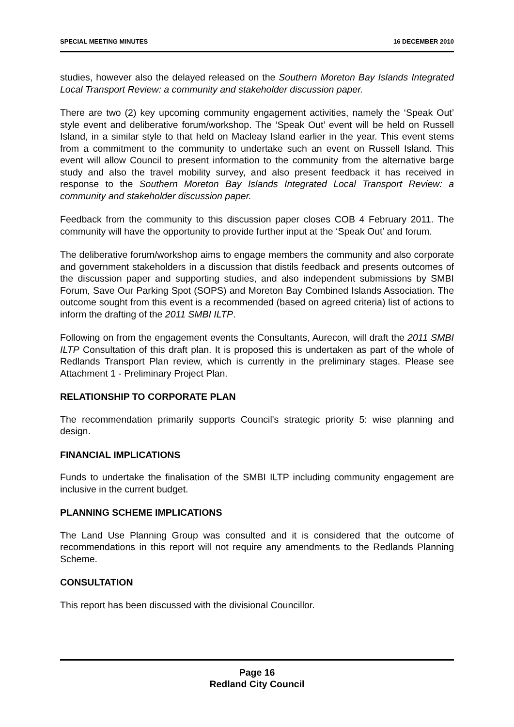SPECIAL MEETING MINUTES 16 DECEMBER 2010
studies, however also the delayed released on the Southern Moreton Bay Islands Integrated Local Transport Review: a community and stakeholder discussion paper.
There are two (2) key upcoming community engagement activities, namely the ‘Speak Out’ style event and deliberative forum/workshop. The ‘Speak Out’ event will be held on Russell Island, in a similar style to that held on Macleay Island earlier in the year. This event stems from a commitment to the community to undertake such an event on Russell Island. This event will allow Council to present information to the community from the alternative barge study and also the travel mobility survey, and also present feedback it has received in response to the Southern Moreton Bay Islands Integrated Local Transport Review: a community and stakeholder discussion paper.
Feedback from the community to this discussion paper closes COB 4 February 2011. The community will have the opportunity to provide further input at the ‘Speak Out’ and forum.
The deliberative forum/workshop aims to engage members the community and also corporate and government stakeholders in a discussion that distils feedback and presents outcomes of the discussion paper and supporting studies, and also independent submissions by SMBI Forum, Save Our Parking Spot (SOPS) and Moreton Bay Combined Islands Association. The outcome sought from this event is a recommended (based on agreed criteria) list of actions to inform the drafting of the 2011 SMBI ILTP.
Following on from the engagement events the Consultants, Aurecon, will draft the 2011 SMBI ILTP Consultation of this draft plan. It is proposed this is undertaken as part of the whole of Redlands Transport Plan review, which is currently in the preliminary stages. Please see Attachment 1 - Preliminary Project Plan.
RELATIONSHIP TO CORPORATE PLAN
The recommendation primarily supports Council's strategic priority 5: wise planning and design.
FINANCIAL IMPLICATIONS
Funds to undertake the finalisation of the SMBI ILTP including community engagement are inclusive in the current budget.
PLANNING SCHEME IMPLICATIONS
The Land Use Planning Group was consulted and it is considered that the outcome of recommendations in this report will not require any amendments to the Redlands Planning Scheme.
CONSULTATION
This report has been discussed with the divisional Councillor.
Page 16
Redland City Council